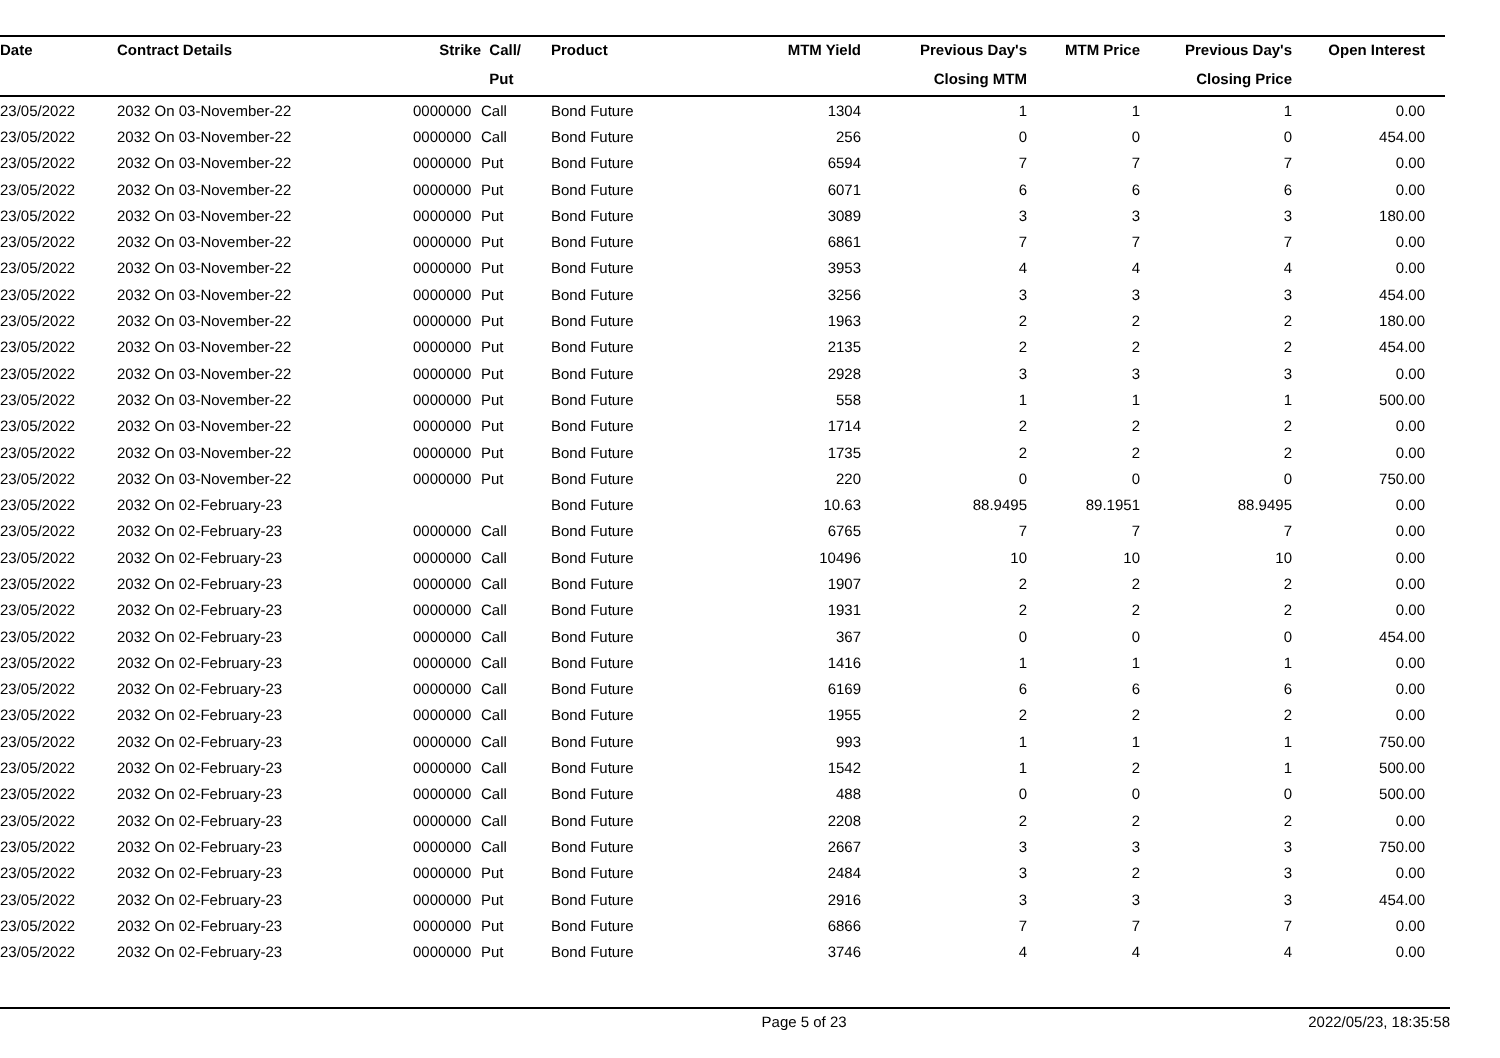| Date | Contract Details | Strike | Call/ | Product | MTM Yield | Previous Day's | MTM Price | Previous Day's | Open Interest | |
| --- | --- | --- | --- | --- | --- | --- | --- | --- | --- | --- |
| | | | Put | | | Closing MTM | | Closing Price | | |
| 23/05/2022 | 2032 On 03-November-22 | 0000000 | Call | Bond Future | 1304 | 1 | 1 | 1 | 0.00 | |
| 23/05/2022 | 2032 On 03-November-22 | 0000000 | Call | Bond Future | 256 | 0 | 0 | 0 | 454.00 | |
| 23/05/2022 | 2032 On 03-November-22 | 0000000 | Put | Bond Future | 6594 | 7 | 7 | 7 | 0.00 | |
| 23/05/2022 | 2032 On 03-November-22 | 0000000 | Put | Bond Future | 6071 | 6 | 6 | 6 | 0.00 | |
| 23/05/2022 | 2032 On 03-November-22 | 0000000 | Put | Bond Future | 3089 | 3 | 3 | 3 | 180.00 | |
| 23/05/2022 | 2032 On 03-November-22 | 0000000 | Put | Bond Future | 6861 | 7 | 7 | 7 | 0.00 | |
| 23/05/2022 | 2032 On 03-November-22 | 0000000 | Put | Bond Future | 3953 | 4 | 4 | 4 | 0.00 | |
| 23/05/2022 | 2032 On 03-November-22 | 0000000 | Put | Bond Future | 3256 | 3 | 3 | 3 | 454.00 | |
| 23/05/2022 | 2032 On 03-November-22 | 0000000 | Put | Bond Future | 1963 | 2 | 2 | 2 | 180.00 | |
| 23/05/2022 | 2032 On 03-November-22 | 0000000 | Put | Bond Future | 2135 | 2 | 2 | 2 | 454.00 | |
| 23/05/2022 | 2032 On 03-November-22 | 0000000 | Put | Bond Future | 2928 | 3 | 3 | 3 | 0.00 | |
| 23/05/2022 | 2032 On 03-November-22 | 0000000 | Put | Bond Future | 558 | 1 | 1 | 1 | 500.00 | |
| 23/05/2022 | 2032 On 03-November-22 | 0000000 | Put | Bond Future | 1714 | 2 | 2 | 2 | 0.00 | |
| 23/05/2022 | 2032 On 03-November-22 | 0000000 | Put | Bond Future | 1735 | 2 | 2 | 2 | 0.00 | |
| 23/05/2022 | 2032 On 03-November-22 | 0000000 | Put | Bond Future | 220 | 0 | 0 | 0 | 750.00 | |
| 23/05/2022 | 2032 On 02-February-23 | | | Bond Future | 10.63 | 88.9495 | 89.1951 | 88.9495 | 0.00 | |
| 23/05/2022 | 2032 On 02-February-23 | 0000000 | Call | Bond Future | 6765 | 7 | 7 | 7 | 0.00 | |
| 23/05/2022 | 2032 On 02-February-23 | 0000000 | Call | Bond Future | 10496 | 10 | 10 | 10 | 0.00 | |
| 23/05/2022 | 2032 On 02-February-23 | 0000000 | Call | Bond Future | 1907 | 2 | 2 | 2 | 0.00 | |
| 23/05/2022 | 2032 On 02-February-23 | 0000000 | Call | Bond Future | 1931 | 2 | 2 | 2 | 0.00 | |
| 23/05/2022 | 2032 On 02-February-23 | 0000000 | Call | Bond Future | 367 | 0 | 0 | 0 | 454.00 | |
| 23/05/2022 | 2032 On 02-February-23 | 0000000 | Call | Bond Future | 1416 | 1 | 1 | 1 | 0.00 | |
| 23/05/2022 | 2032 On 02-February-23 | 0000000 | Call | Bond Future | 6169 | 6 | 6 | 6 | 0.00 | |
| 23/05/2022 | 2032 On 02-February-23 | 0000000 | Call | Bond Future | 1955 | 2 | 2 | 2 | 0.00 | |
| 23/05/2022 | 2032 On 02-February-23 | 0000000 | Call | Bond Future | 993 | 1 | 1 | 1 | 750.00 | |
| 23/05/2022 | 2032 On 02-February-23 | 0000000 | Call | Bond Future | 1542 | 1 | 2 | 1 | 500.00 | |
| 23/05/2022 | 2032 On 02-February-23 | 0000000 | Call | Bond Future | 488 | 0 | 0 | 0 | 500.00 | |
| 23/05/2022 | 2032 On 02-February-23 | 0000000 | Call | Bond Future | 2208 | 2 | 2 | 2 | 0.00 | |
| 23/05/2022 | 2032 On 02-February-23 | 0000000 | Call | Bond Future | 2667 | 3 | 3 | 3 | 750.00 | |
| 23/05/2022 | 2032 On 02-February-23 | 0000000 | Put | Bond Future | 2484 | 3 | 2 | 3 | 0.00 | |
| 23/05/2022 | 2032 On 02-February-23 | 0000000 | Put | Bond Future | 2916 | 3 | 3 | 3 | 454.00 | |
| 23/05/2022 | 2032 On 02-February-23 | 0000000 | Put | Bond Future | 6866 | 7 | 7 | 7 | 0.00 | |
| 23/05/2022 | 2032 On 02-February-23 | 0000000 | Put | Bond Future | 3746 | 4 | 4 | 4 | 0.00 | |
Page 5 of 23 2022/05/23, 18:35:58